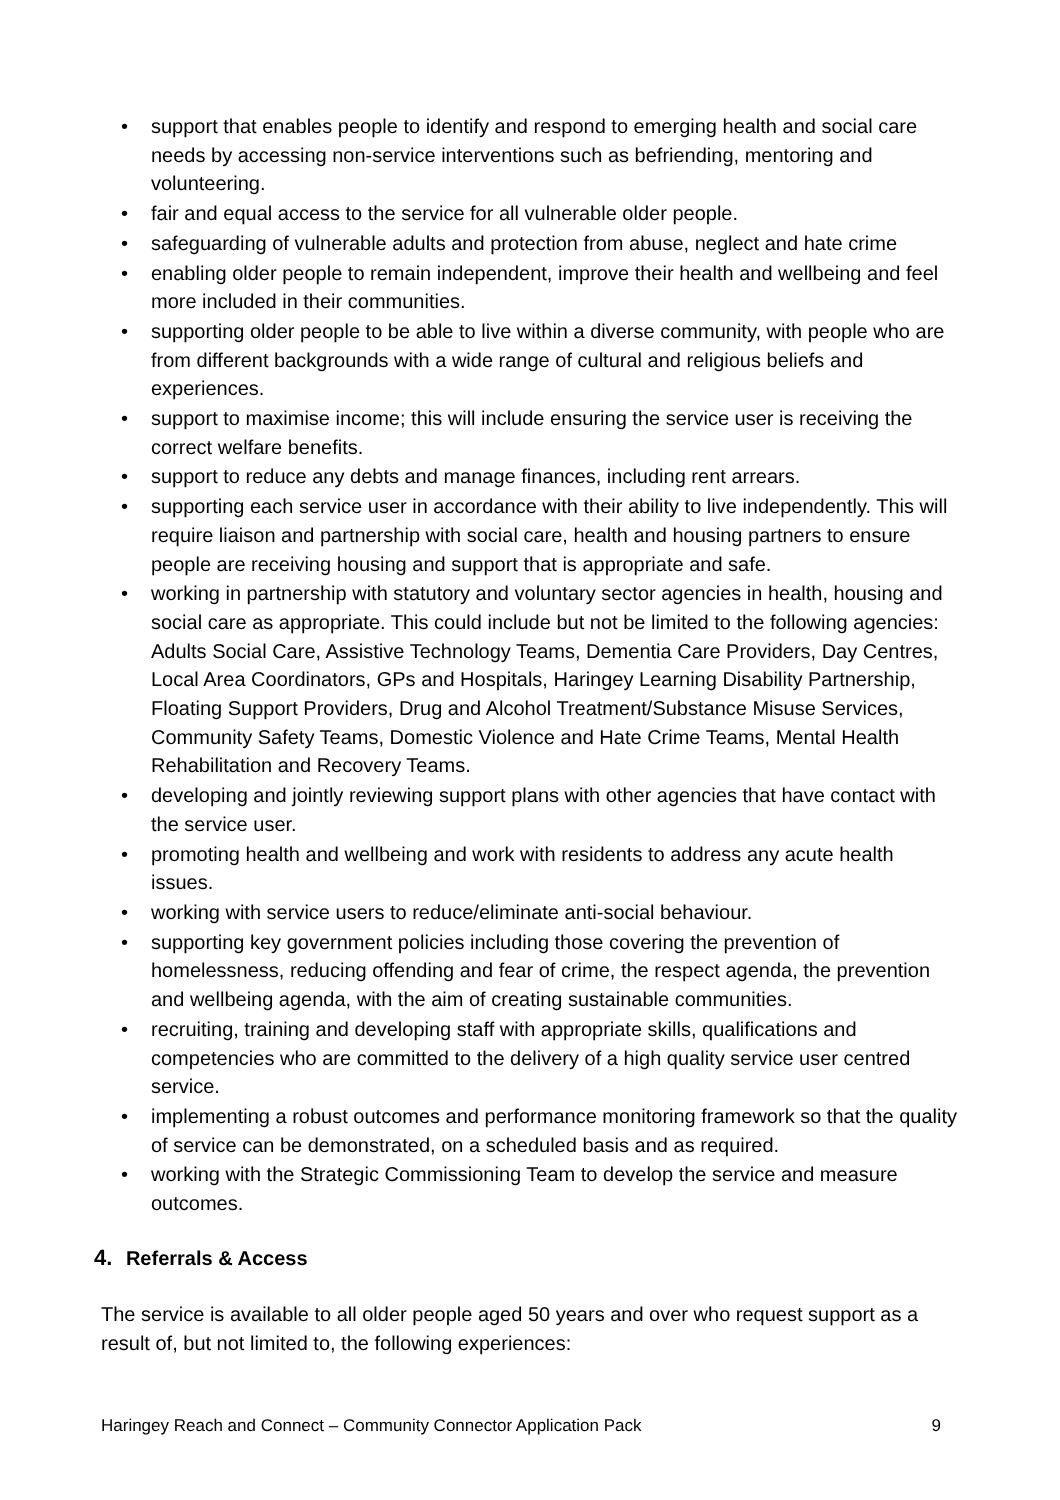• support that enables people to identify and respond to emerging health and social care needs by accessing non-service interventions such as befriending, mentoring and volunteering.
• fair and equal access to the service for all vulnerable older people.
• safeguarding of vulnerable adults and protection from abuse, neglect and hate crime
• enabling older people to remain independent, improve their health and wellbeing and feel more included in their communities.
• supporting older people to be able to live within a diverse community, with people who are from different backgrounds with a wide range of cultural and religious beliefs and experiences.
• support to maximise income; this will include ensuring the service user is receiving the correct welfare benefits.
• support to reduce any debts and manage finances, including rent arrears.
• supporting each service user in accordance with their ability to live independently. This will require liaison and partnership with social care, health and housing partners to ensure people are receiving housing and support that is appropriate and safe.
• working in partnership with statutory and voluntary sector agencies in health, housing and social care as appropriate. This could include but not be limited to the following agencies: Adults Social Care, Assistive Technology Teams, Dementia Care Providers, Day Centres, Local Area Coordinators, GPs and Hospitals, Haringey Learning Disability Partnership, Floating Support Providers, Drug and Alcohol Treatment/Substance Misuse Services, Community Safety Teams, Domestic Violence and Hate Crime Teams, Mental Health Rehabilitation and Recovery Teams.
• developing and jointly reviewing support plans with other agencies that have contact with the service user.
• promoting health and wellbeing and work with residents to address any acute health issues.
• working with service users to reduce/eliminate anti-social behaviour.
• supporting key government policies including those covering the prevention of homelessness, reducing offending and fear of crime, the respect agenda, the prevention and wellbeing agenda, with the aim of creating sustainable communities.
• recruiting, training and developing staff with appropriate skills, qualifications and competencies who are committed to the delivery of a high quality service user centred service.
• implementing a robust outcomes and performance monitoring framework so that the quality of service can be demonstrated, on a scheduled basis and as required.
• working with the Strategic Commissioning Team to develop the service and measure outcomes.
4. Referrals & Access
The service is available to all older people aged 50 years and over who request support as a result of, but not limited to, the following experiences:
Haringey Reach and Connect – Community Connector Application Pack 9